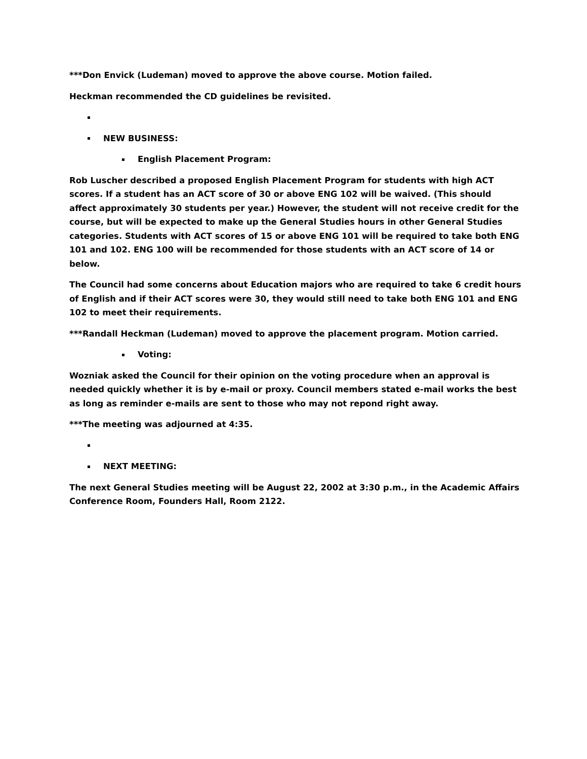***Don Envick (Ludeman) moved to approve the above course. Motion failed.
Heckman recommended the CD guidelines be revisited.
NEW BUSINESS:
English Placement Program:
Rob Luscher described a proposed English Placement Program for students with high ACT scores. If a student has an ACT score of 30 or above ENG 102 will be waived. (This should affect approximately 30 students per year.) However, the student will not receive credit for the course, but will be expected to make up the General Studies hours in other General Studies categories. Students with ACT scores of 15 or above ENG 101 will be required to take both ENG 101 and 102. ENG 100 will be recommended for those students with an ACT score of 14 or below.
The Council had some concerns about Education majors who are required to take 6 credit hours of English and if their ACT scores were 30, they would still need to take both ENG 101 and ENG 102 to meet their requirements.
***Randall Heckman (Ludeman) moved to approve the placement program. Motion carried.
Voting:
Wozniak asked the Council for their opinion on the voting procedure when an approval is needed quickly whether it is by e-mail or proxy. Council members stated e-mail works the best as long as reminder e-mails are sent to those who may not repond right away.
***The meeting was adjourned at 4:35.
NEXT MEETING:
The next General Studies meeting will be August 22, 2002 at 3:30 p.m., in the Academic Affairs Conference Room, Founders Hall, Room 2122.